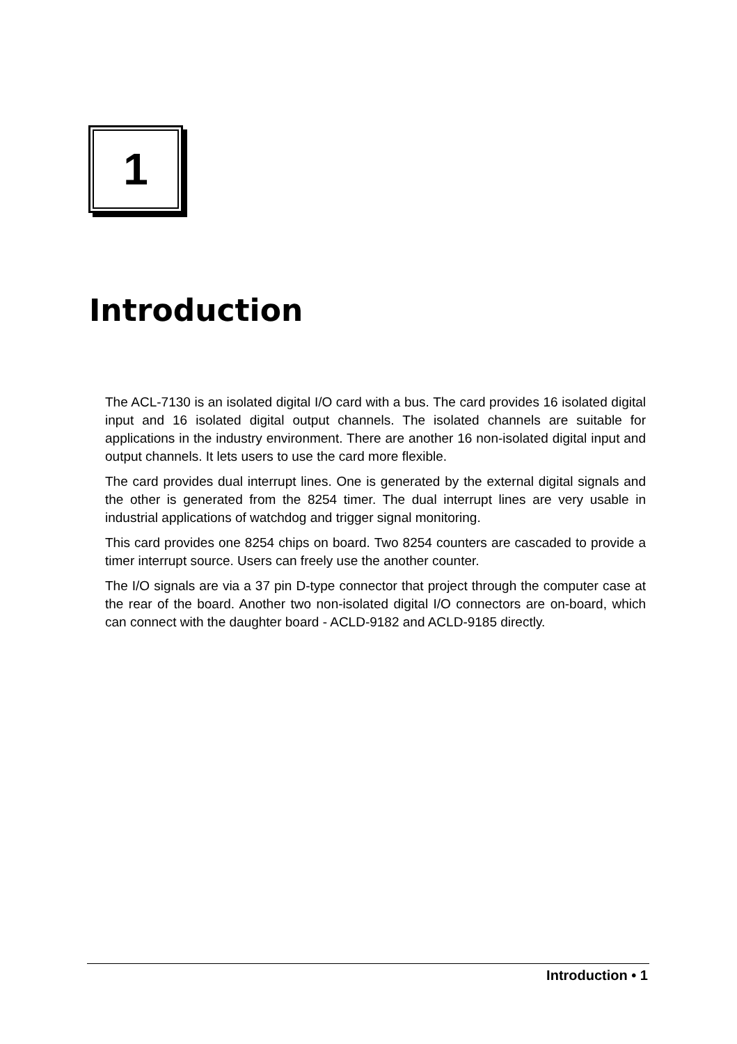1
Introduction
The ACL-7130 is an isolated digital I/O card with a bus. The card provides 16 isolated digital input and 16 isolated digital output channels. The isolated channels are suitable for applications in the industry environment. There are another 16 non-isolated digital input and output channels. It lets users to use the card more flexible.
The card provides dual interrupt lines. One is generated by the external digital signals and the other is generated from the 8254 timer. The dual interrupt lines are very usable in industrial applications of watchdog and trigger signal monitoring.
This card provides one 8254 chips on board. Two 8254 counters are cascaded to provide a timer interrupt source. Users can freely use the another counter.
The I/O signals are via a 37 pin D-type connector that project through the computer case at the rear of the board. Another two non-isolated digital I/O connectors are on-board, which can connect with the daughter board - ACLD-9182 and ACLD-9185 directly.
Introduction • 1